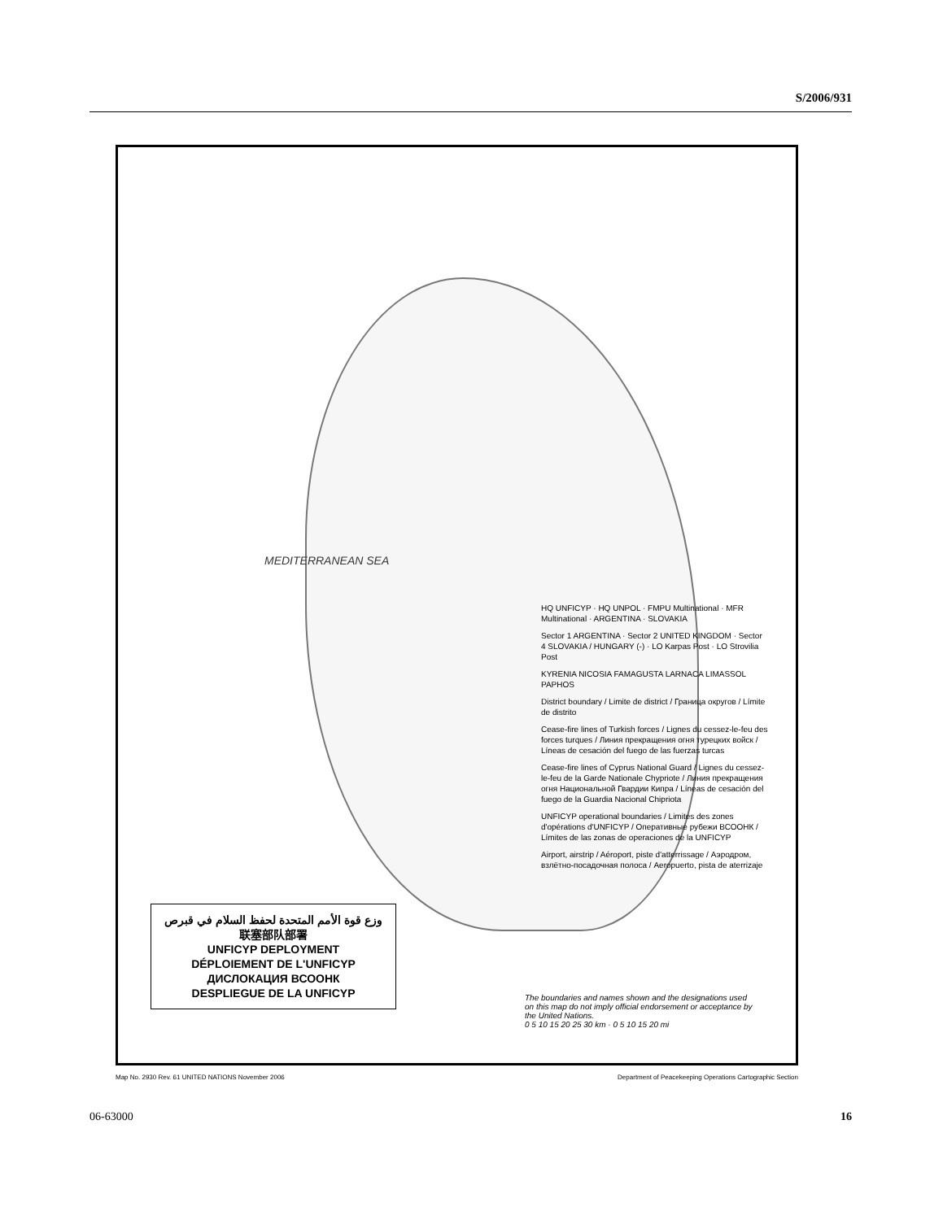S/2006/931
MEDITERRANEAN SEA
وزع قوة الأمم المتحدة لحفظ السلام في قبرص
联塞部队部署
UNFICYP DEPLOYMENT
DÉPLOIEMENT DE L'UNFICYP
ДИСЛОКАЦИЯ ВСООНК
DESPLIEGUE DE LA UNFICYP
HQ UNFICYP · HQ UNPOL · FMPU Multinational · MFR Multinational · ARGENTINA · SLOVAKIA
Sector 1 ARGENTINA · Sector 2 UNITED KINGDOM · Sector 4 SLOVAKIA / HUNGARY (-) · LO Karpas Post · LO Strovilia Post
KYRENIA NICOSIA FAMAGUSTA LARNACA LIMASSOL PAPHOS
District boundary / Limite de district / Граница округов / Límite de distrito
Cease-fire lines of Turkish forces / Lignes du cessez-le-feu des forces turques / Линия прекращения огня турецких войск / Líneas de cesación del fuego de las fuerzas turcas
Cease-fire lines of Cyprus National Guard / Lignes du cessez-le-feu de la Garde Nationale Chypriote / Линия прекращения огня Национальной Гвардии Кипра / Líneas de cesación del fuego de la Guardia Nacional Chipriota
UNFICYP operational boundaries / Limites des zones d'opérations d'UNFICYP / Оперативные рубежи ВСООНК / Límites de las zonas de operaciones de la UNFICYP
Airport, airstrip / Aéroport, piste d'atterrissage / Аэродром, взлётно-посадочная полоса / Aeropuerto, pista de aterrizaje
The boundaries and names shown and the designations used on this map do not imply official endorsement or acceptance by the United Nations.
0 5 10 15 20 25 30 km · 0 5 10 15 20 mi
Map No. 2930 Rev. 61 UNITED NATIONS November 2006 Department of Peacekeeping Operations Cartographic Section
06-63000 16